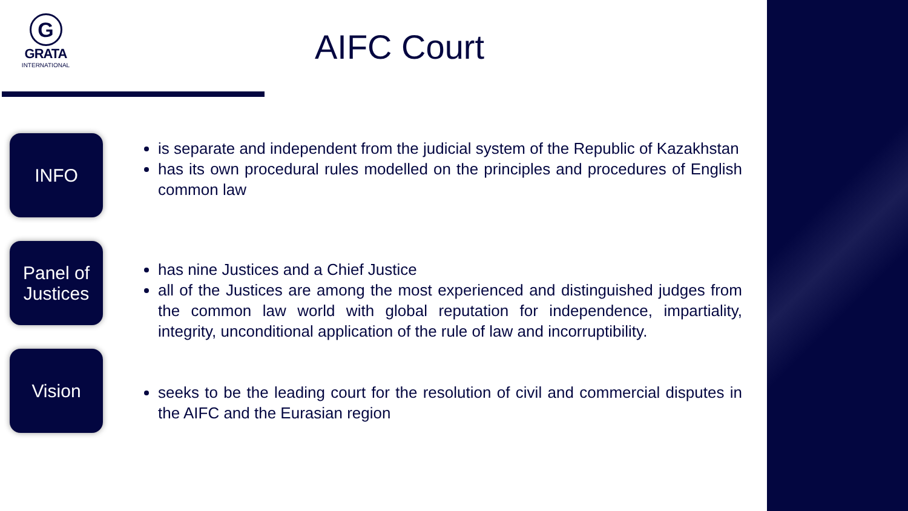G
GRATA
INTERNATIONAL
AIFC Court
INFO
is separate and independent from the judicial system of the Republic of Kazakhstan
has its own procedural rules modelled on the principles and procedures of English common law
Panel of Justices
has nine Justices and a Chief Justice
all of the Justices are among the most experienced and distinguished judges from the common law world with global reputation for independence, impartiality, integrity, unconditional application of the rule of law and incorruptibility.
Vision
seeks to be the leading court for the resolution of civil and commercial disputes in the AIFC and the Eurasian region